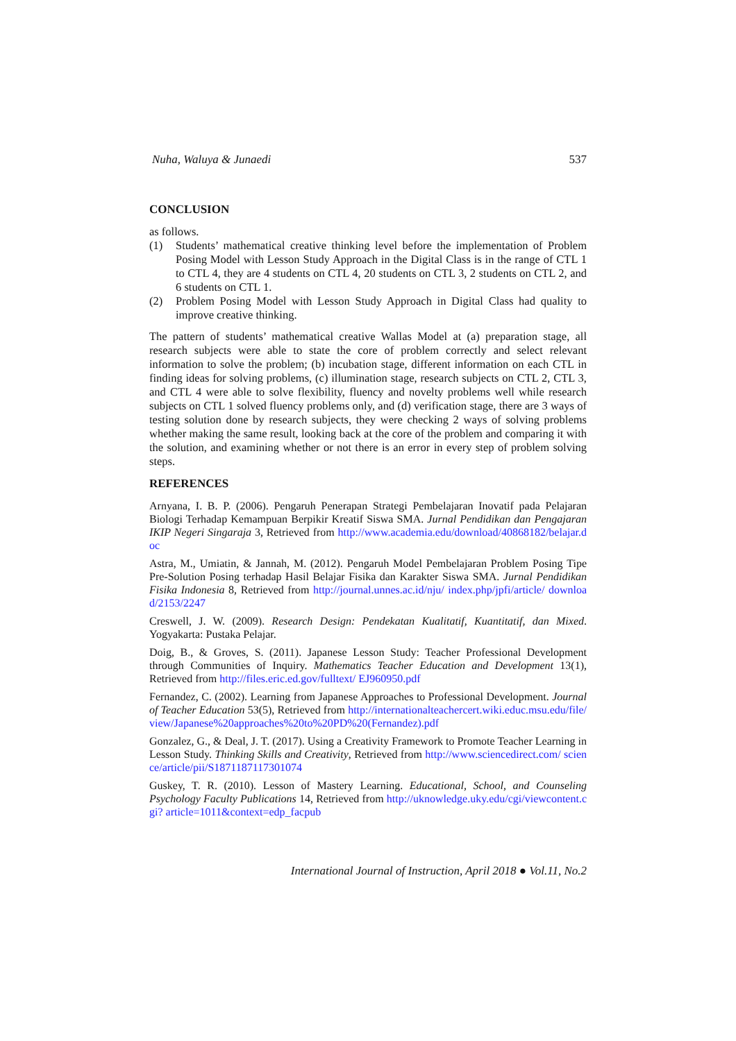Nuha, Waluya & Junaedi 537
CONCLUSION
as follows.
(1) Students’ mathematical creative thinking level before the implementation of Problem Posing Model with Lesson Study Approach in the Digital Class is in the range of CTL 1 to CTL 4, they are 4 students on CTL 4, 20 students on CTL 3, 2 students on CTL 2, and 6 students on CTL 1.
(2) Problem Posing Model with Lesson Study Approach in Digital Class had quality to improve creative thinking.
The pattern of students’ mathematical creative Wallas Model at (a) preparation stage, all research subjects were able to state the core of problem correctly and select relevant information to solve the problem; (b) incubation stage, different information on each CTL in finding ideas for solving problems, (c) illumination stage, research subjects on CTL 2, CTL 3, and CTL 4 were able to solve flexibility, fluency and novelty problems well while research subjects on CTL 1 solved fluency problems only, and (d) verification stage, there are 3 ways of testing solution done by research subjects, they were checking 2 ways of solving problems whether making the same result, looking back at the core of the problem and comparing it with the solution, and examining whether or not there is an error in every step of problem solving steps.
REFERENCES
Arnyana, I. B. P. (2006). Pengaruh Penerapan Strategi Pembelajaran Inovatif pada Pelajaran Biologi Terhadap Kemampuan Berpikir Kreatif Siswa SMA. Jurnal Pendidikan dan Pengajaran IKIP Negeri Singaraja 3, Retrieved from http://www.academia.edu/download/40868182/belajar.doc
Astra, M., Umiatin, & Jannah, M. (2012). Pengaruh Model Pembelajaran Problem Posing Tipe Pre-Solution Posing terhadap Hasil Belajar Fisika dan Karakter Siswa SMA. Jurnal Pendidikan Fisika Indonesia 8, Retrieved from http://journal.unnes.ac.id/nju/ index.php/jpfi/article/ download/2153/2247
Creswell, J. W. (2009). Research Design: Pendekatan Kualitatif, Kuantitatif, dan Mixed. Yogyakarta: Pustaka Pelajar.
Doig, B., & Groves, S. (2011). Japanese Lesson Study: Teacher Professional Development through Communities of Inquiry. Mathematics Teacher Education and Development 13(1), Retrieved from http://files.eric.ed.gov/fulltext/ EJ960950.pdf
Fernandez, C. (2002). Learning from Japanese Approaches to Professional Development. Journal of Teacher Education 53(5), Retrieved from http://internationalteachercert.wiki.educ.msu.edu/file/view/Japanese%20approaches%20to%20PD%20(Fernandez).pdf
Gonzalez, G., & Deal, J. T. (2017). Using a Creativity Framework to Promote Teacher Learning in Lesson Study. Thinking Skills and Creativity, Retrieved from http://www.sciencedirect.com/ science/article/pii/S1871187117301074
Guskey, T. R. (2010). Lesson of Mastery Learning. Educational, School, and Counseling Psychology Faculty Publications 14, Retrieved from http://uknowledge.uky.edu/cgi/viewcontent.cgi? article=1011&context=edp_facpub
International Journal of Instruction, April 2018 ● Vol.11, No.2